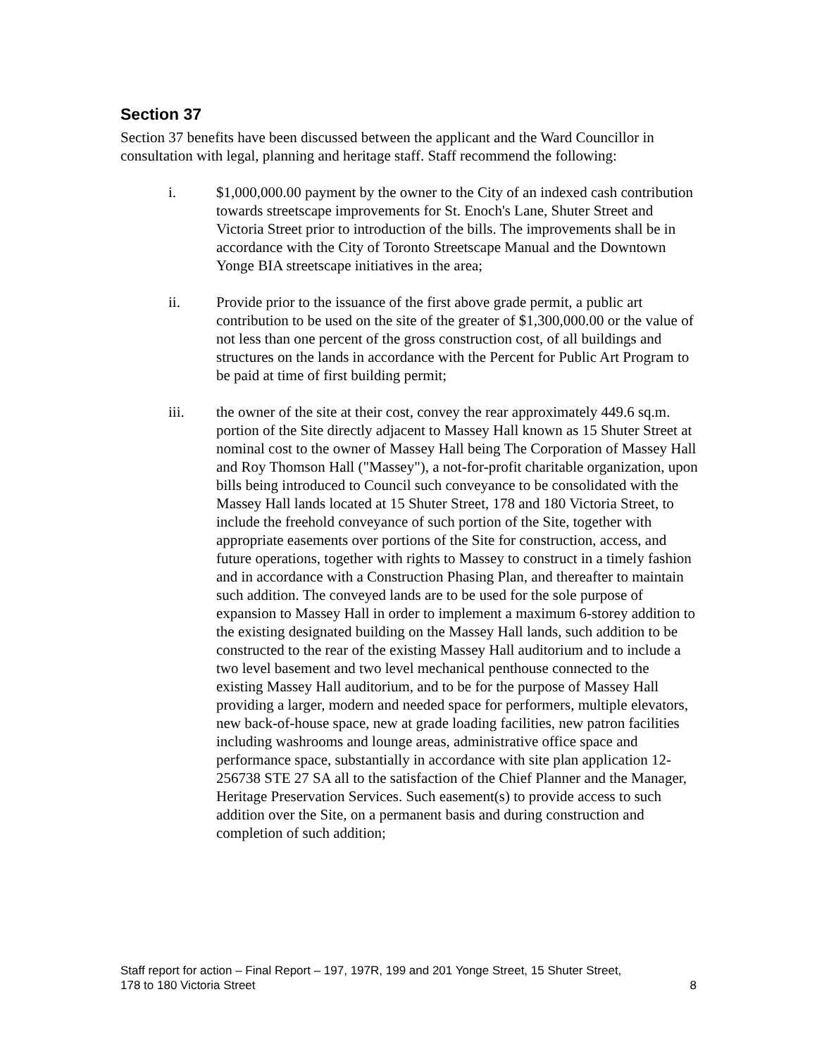Section 37
Section 37 benefits have been discussed between the applicant and the Ward Councillor in consultation with legal, planning and heritage staff. Staff recommend the following:
i. $1,000,000.00 payment by the owner to the City of an indexed cash contribution towards streetscape improvements for St. Enoch's Lane, Shuter Street and Victoria Street prior to introduction of the bills. The improvements shall be in accordance with the City of Toronto Streetscape Manual and the Downtown Yonge BIA streetscape initiatives in the area;
ii. Provide prior to the issuance of the first above grade permit, a public art contribution to be used on the site of the greater of $1,300,000.00 or the value of not less than one percent of the gross construction cost, of all buildings and structures on the lands in accordance with the Percent for Public Art Program to be paid at time of first building permit;
iii. the owner of the site at their cost, convey the rear approximately 449.6 sq.m. portion of the Site directly adjacent to Massey Hall known as 15 Shuter Street at nominal cost to the owner of Massey Hall being The Corporation of Massey Hall and Roy Thomson Hall ("Massey"), a not-for-profit charitable organization, upon bills being introduced to Council such conveyance to be consolidated with the Massey Hall lands located at 15 Shuter Street, 178 and 180 Victoria Street, to include the freehold conveyance of such portion of the Site, together with appropriate easements over portions of the Site for construction, access, and future operations, together with rights to Massey to construct in a timely fashion and in accordance with a Construction Phasing Plan, and thereafter to maintain such addition. The conveyed lands are to be used for the sole purpose of expansion to Massey Hall in order to implement a maximum 6-storey addition to the existing designated building on the Massey Hall lands, such addition to be constructed to the rear of the existing Massey Hall auditorium and to include a two level basement and two level mechanical penthouse connected to the existing Massey Hall auditorium, and to be for the purpose of Massey Hall providing a larger, modern and needed space for performers, multiple elevators, new back-of-house space, new at grade loading facilities, new patron facilities including washrooms and lounge areas, administrative office space and performance space, substantially in accordance with site plan application 12-256738 STE 27 SA all to the satisfaction of the Chief Planner and the Manager, Heritage Preservation Services. Such easement(s) to provide access to such addition over the Site, on a permanent basis and during construction and completion of such addition;
Staff report for action – Final Report – 197, 197R, 199 and 201 Yonge Street, 15 Shuter Street,
178 to 180 Victoria Street
8